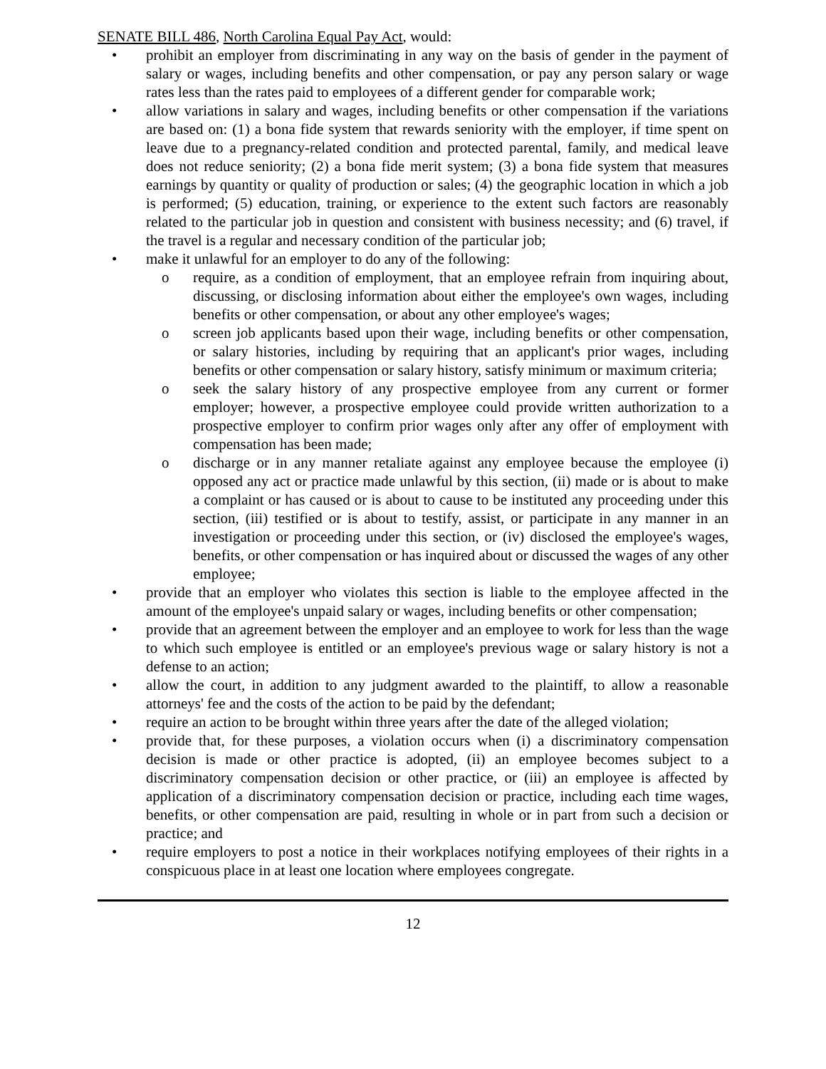SENATE BILL 486, North Carolina Equal Pay Act, would:
• prohibit an employer from discriminating in any way on the basis of gender in the payment of salary or wages, including benefits and other compensation, or pay any person salary or wage rates less than the rates paid to employees of a different gender for comparable work;
• allow variations in salary and wages, including benefits or other compensation if the variations are based on: (1) a bona fide system that rewards seniority with the employer, if time spent on leave due to a pregnancy-related condition and protected parental, family, and medical leave does not reduce seniority; (2) a bona fide merit system; (3) a bona fide system that measures earnings by quantity or quality of production or sales; (4) the geographic location in which a job is performed; (5) education, training, or experience to the extent such factors are reasonably related to the particular job in question and consistent with business necessity; and (6) travel, if the travel is a regular and necessary condition of the particular job;
• make it unlawful for an employer to do any of the following:
o require, as a condition of employment, that an employee refrain from inquiring about, discussing, or disclosing information about either the employee's own wages, including benefits or other compensation, or about any other employee's wages;
o screen job applicants based upon their wage, including benefits or other compensation, or salary histories, including by requiring that an applicant's prior wages, including benefits or other compensation or salary history, satisfy minimum or maximum criteria;
o seek the salary history of any prospective employee from any current or former employer; however, a prospective employee could provide written authorization to a prospective employer to confirm prior wages only after any offer of employment with compensation has been made;
o discharge or in any manner retaliate against any employee because the employee (i) opposed any act or practice made unlawful by this section, (ii) made or is about to make a complaint or has caused or is about to cause to be instituted any proceeding under this section, (iii) testified or is about to testify, assist, or participate in any manner in an investigation or proceeding under this section, or (iv) disclosed the employee's wages, benefits, or other compensation or has inquired about or discussed the wages of any other employee;
• provide that an employer who violates this section is liable to the employee affected in the amount of the employee's unpaid salary or wages, including benefits or other compensation;
• provide that an agreement between the employer and an employee to work for less than the wage to which such employee is entitled or an employee's previous wage or salary history is not a defense to an action;
• allow the court, in addition to any judgment awarded to the plaintiff, to allow a reasonable attorneys' fee and the costs of the action to be paid by the defendant;
• require an action to be brought within three years after the date of the alleged violation;
• provide that, for these purposes, a violation occurs when (i) a discriminatory compensation decision is made or other practice is adopted, (ii) an employee becomes subject to a discriminatory compensation decision or other practice, or (iii) an employee is affected by application of a discriminatory compensation decision or practice, including each time wages, benefits, or other compensation are paid, resulting in whole or in part from such a decision or practice; and
• require employers to post a notice in their workplaces notifying employees of their rights in a conspicuous place in at least one location where employees congregate.
12